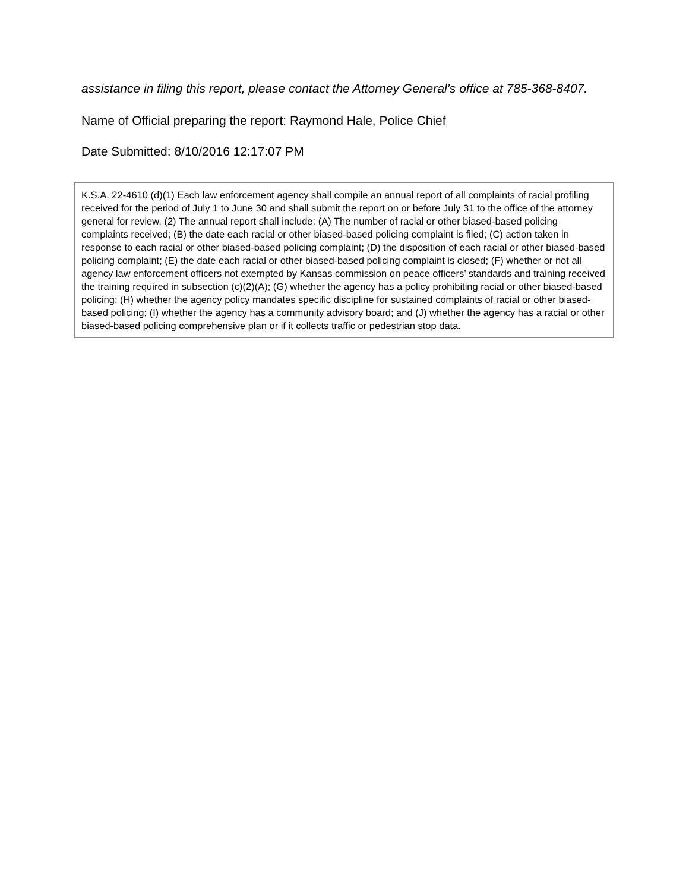assistance in filing this report, please contact the Attorney General’s office at 785-368-8407.
Name of Official preparing the report: Raymond Hale, Police Chief
Date Submitted: 8/10/2016 12:17:07 PM
K.S.A. 22-4610 (d)(1) Each law enforcement agency shall compile an annual report of all complaints of racial profiling received for the period of July 1 to June 30 and shall submit the report on or before July 31 to the office of the attorney general for review. (2) The annual report shall include: (A) The number of racial or other biased-based policing complaints received; (B) the date each racial or other biased-based policing complaint is filed; (C) action taken in response to each racial or other biased-based policing complaint; (D) the disposition of each racial or other biased-based policing complaint; (E) the date each racial or other biased-based policing complaint is closed; (F) whether or not all agency law enforcement officers not exempted by Kansas commission on peace officers’ standards and training received the training required in subsection (c)(2)(A); (G) whether the agency has a policy prohibiting racial or other biased-based policing; (H) whether the agency policy mandates specific discipline for sustained complaints of racial or other biased-based policing; (I) whether the agency has a community advisory board; and (J) whether the agency has a racial or other biased-based policing comprehensive plan or if it collects traffic or pedestrian stop data.